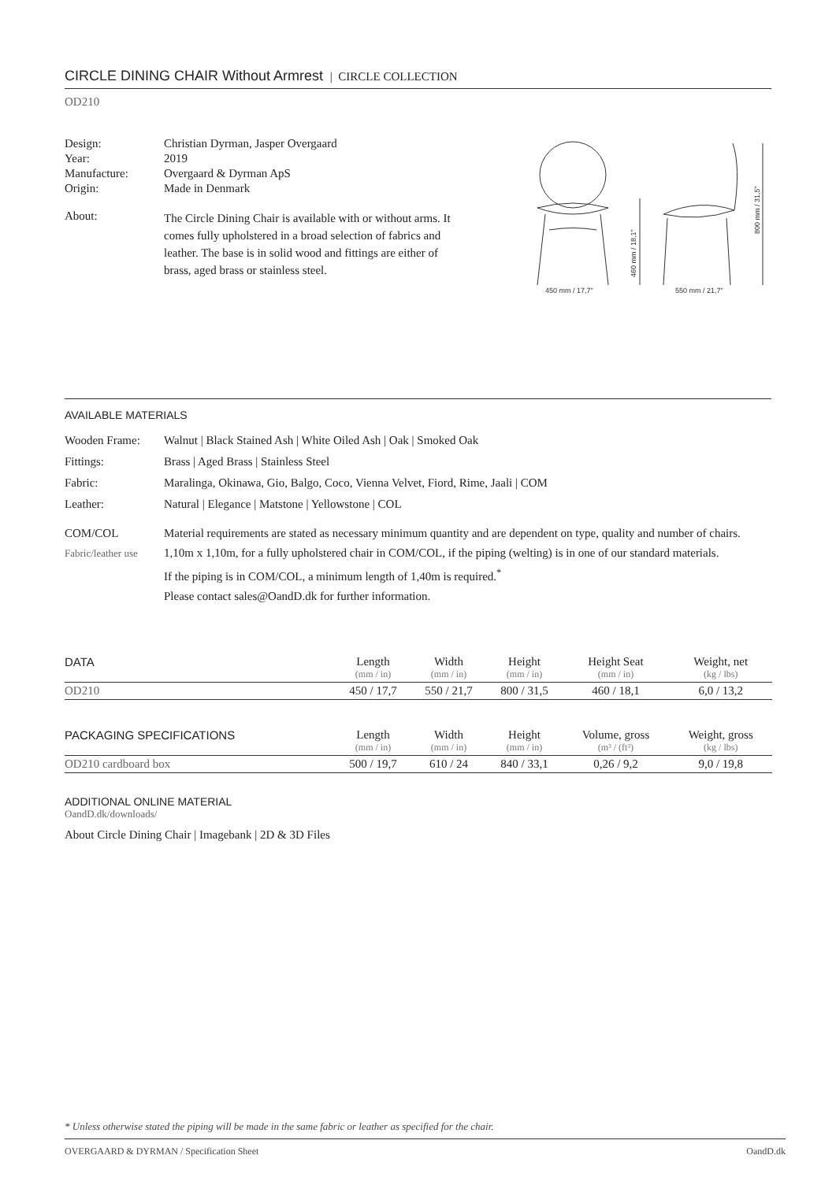CIRCLE DINING CHAIR Without Armrest | CIRCLE COLLECTION
OD210
Design: Christian Dyrman, Jasper Overgaard
Year: 2019
Manufacture: Overgaard & Dyrman ApS
Origin: Made in Denmark
About:
The Circle Dining Chair is available with or without arms. It comes fully upholstered in a broad selection of fabrics and leather. The base is in solid wood and fittings are either of brass, aged brass or stainless steel.
450 mm / 17,7"
550 mm / 21,7"
460 mm / 18,1"
800 mm / 31,5"
AVAILABLE MATERIALS
Wooden Frame: Walnut | Black Stained Ash | White Oiled Ash | Oak | Smoked Oak
Fittings: Brass | Aged Brass | Stainless Steel
Fabric: Maralinga, Okinawa, Gio, Balgo, Coco, Vienna Velvet, Fiord, Rime, Jaali | COM
Leather: Natural | Elegance | Matstone | Yellowstone | COL
COM/COL
Fabric/leather use
Material requirements are stated as necessary minimum quantity and are dependent on type, quality and number of chairs.
1,10m x 1,10m, for a fully upholstered chair in COM/COL, if the piping (welting) is in one of our standard materials.
If the piping is in COM/COL, a minimum length of 1,40m is required.<sup>*</sup>
Please contact sales@OandD.dk for further information.
| DATA | Length (mm / in) | Width (mm / in) | Height (mm / in) | Height Seat (mm / in) | Weight, net (kg / lbs) |
| --- | --- | --- | --- | --- | --- |
| OD210 | 450 / 17,7 | 550 / 21,7 | 800 / 31,5 | 460 / 18,1 | 6,0 / 13,2 |
| PACKAGING SPECIFICATIONS | Length (mm / in) | Width (mm / in) | Height (mm / in) | Volume, gross (m³ / (ft³) | Weight, gross (kg / lbs) |
| OD210 cardboard box | 500 / 19,7 | 610 / 24 | 840 / 33,1 | 0,26 / 9,2 | 9,0 / 19,8 |
ADDITIONAL ONLINE MATERIAL
OandD.dk/downloads/
About Circle Dining Chair | Imagebank | 2D & 3D Files
* Unless otherwise stated the piping will be made in the same fabric or leather as specified for the chair.
OVERGAARD & DYRMAN / Specification Sheet OandD.dk